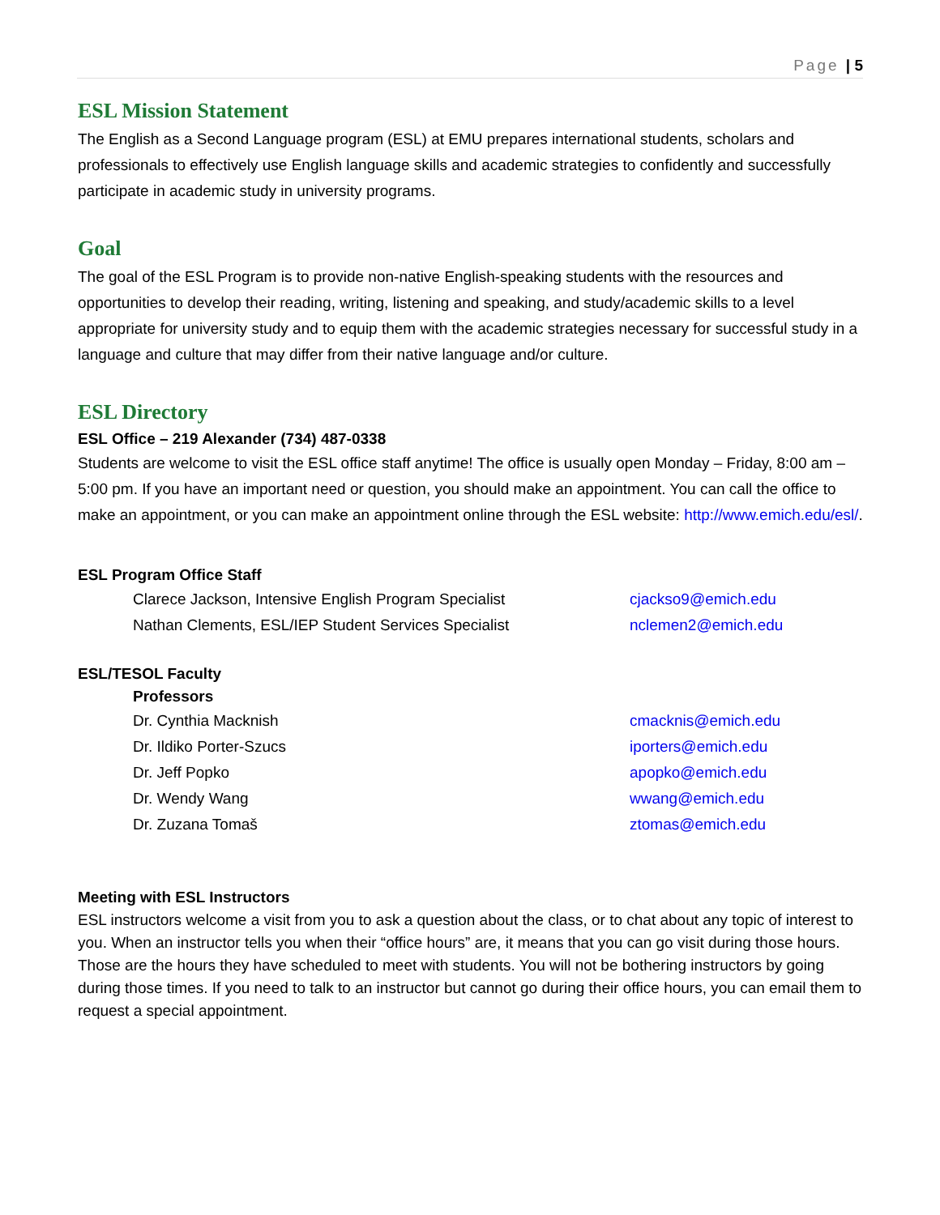Page | 5
ESL Mission Statement
The English as a Second Language program (ESL) at EMU prepares international students, scholars and professionals to effectively use English language skills and academic strategies to confidently and successfully participate in academic study in university programs.
Goal
The goal of the ESL Program is to provide non-native English-speaking students with the resources and opportunities to develop their reading, writing, listening and speaking, and study/academic skills to a level appropriate for university study and to equip them with the academic strategies necessary for successful study in a language and culture that may differ from their native language and/or culture.
ESL Directory
ESL Office – 219 Alexander (734) 487-0338
Students are welcome to visit the ESL office staff anytime! The office is usually open Monday – Friday, 8:00 am – 5:00 pm. If you have an important need or question, you should make an appointment. You can call the office to make an appointment, or you can make an appointment online through the ESL website: http://www.emich.edu/esl/.
ESL Program Office Staff
Clarece Jackson, Intensive English Program Specialist cjackso9@emich.edu
Nathan Clements, ESL/IEP Student Services Specialist nclemen2@emich.edu
ESL/TESOL Faculty
Professors
Dr. Cynthia Macknish cmacknis@emich.edu
Dr. Ildiko Porter-Szucs iporters@emich.edu
Dr. Jeff Popko apopko@emich.edu
Dr. Wendy Wang wwang@emich.edu
Dr. Zuzana Tomaš ztomas@emich.edu
Meeting with ESL Instructors
ESL instructors welcome a visit from you to ask a question about the class, or to chat about any topic of interest to you. When an instructor tells you when their “office hours” are, it means that you can go visit during those hours. Those are the hours they have scheduled to meet with students. You will not be bothering instructors by going during those times. If you need to talk to an instructor but cannot go during their office hours, you can email them to request a special appointment.